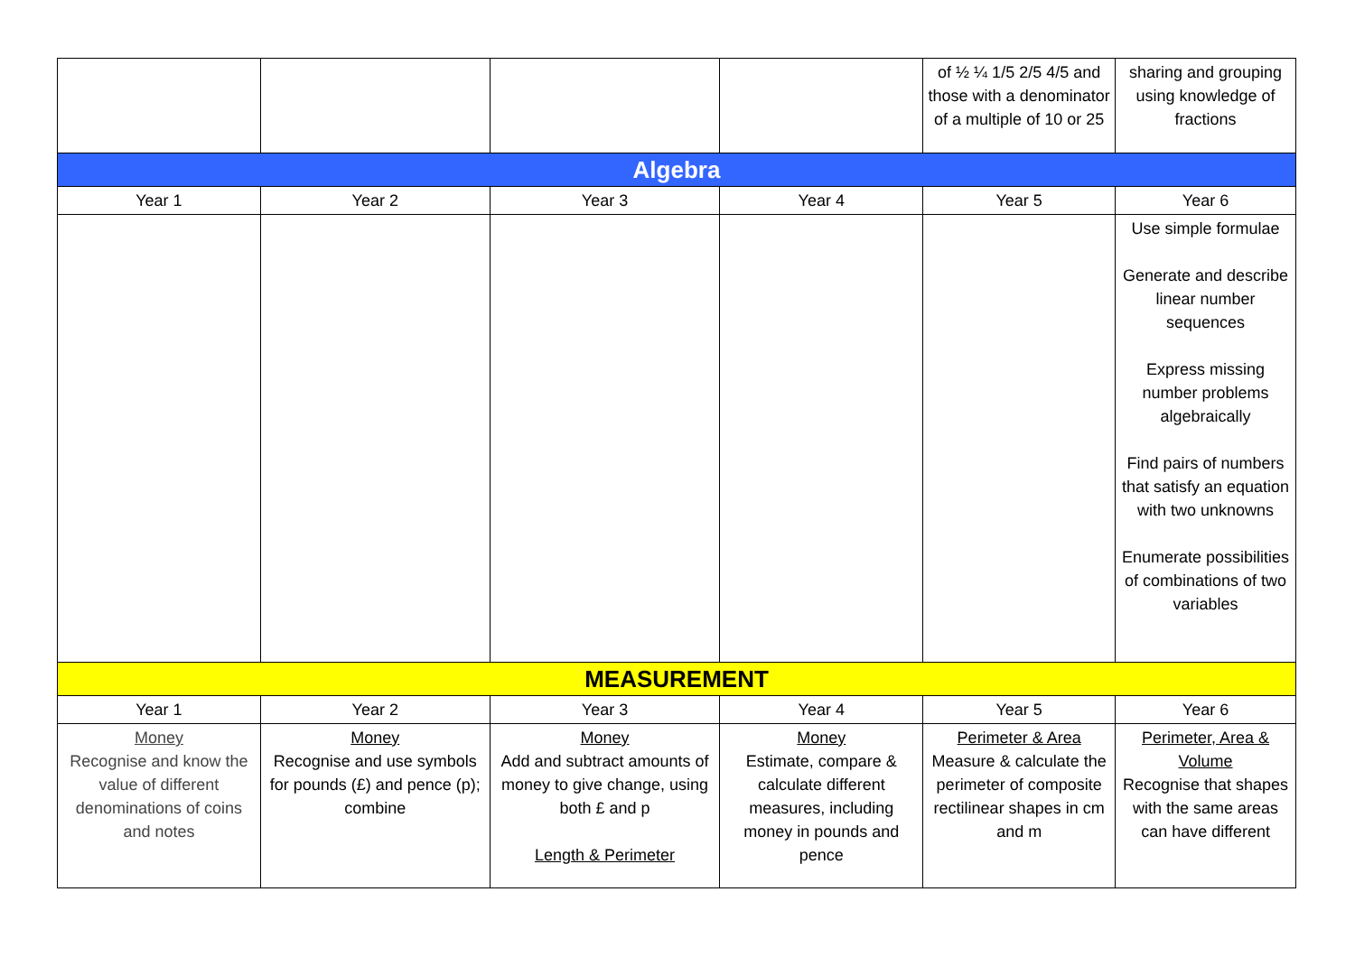| | | | | of ½ ¼ 1/5 2/5 4/5 and those with a denominator of a multiple of 10 or 25 | sharing and grouping using knowledge of fractions |
| Algebra | | | | | |
| Year 1 | Year 2 | Year 3 | Year 4 | Year 5 | Year 6 |
| | | | | | Use simple formulae Generate and describe linear number sequences Express missing number problems algebraically Find pairs of numbers that satisfy an equation with two unknowns Enumerate possibilities of combinations of two variables |
| MEASUREMENT | | | | | |
| Year 1 | Year 2 | Year 3 | Year 4 | Year 5 | Year 6 |
| Money Recognise and know the value of different denominations of coins and notes | Money Recognise and use symbols for pounds (£) and pence (p); combine | Money Add and subtract amounts of money to give change, using both £ and p Length & Perimeter | Money Estimate, compare & calculate different measures, including money in pounds and pence | Perimeter & Area Measure & calculate the perimeter of composite rectilinear shapes in cm and m | Perimeter, Area & Volume Recognise that shapes with the same areas can have different |